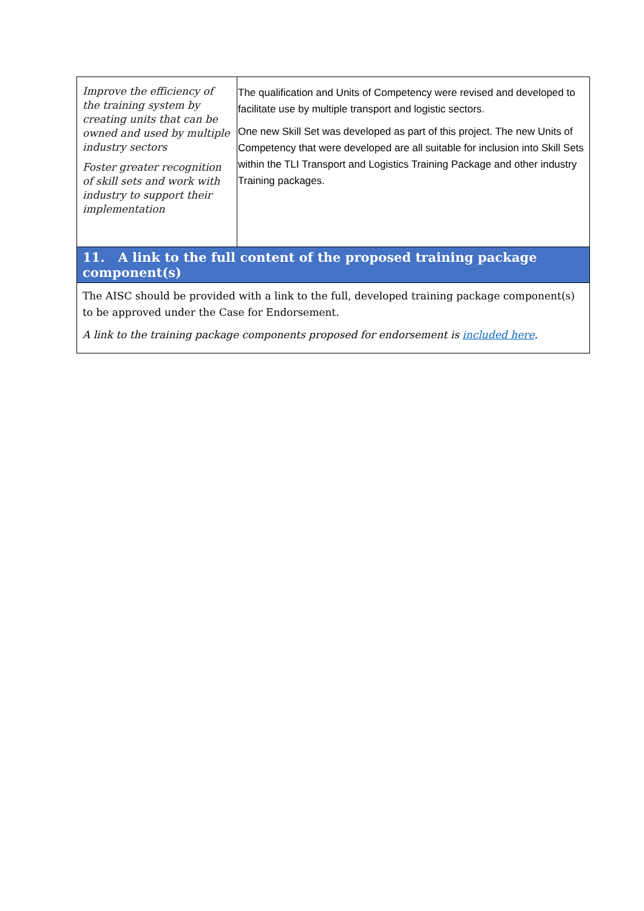| Improve the efficiency of the training system by creating units that can be owned and used by multiple industry sectors Foster greater recognition of skill sets and work with industry to support their implementation | The qualification and Units of Competency were revised and developed to facilitate use by multiple transport and logistic sectors. One new Skill Set was developed as part of this project. The new Units of Competency that were developed are all suitable for inclusion into Skill Sets within the TLI Transport and Logistics Training Package and other industry Training packages. |
| 11. A link to the full content of the proposed training package component(s) | |
| The AISC should be provided with a link to the full, developed training package component(s) to be approved under the Case for Endorsement. A link to the training package components proposed for endorsement is included here . | |